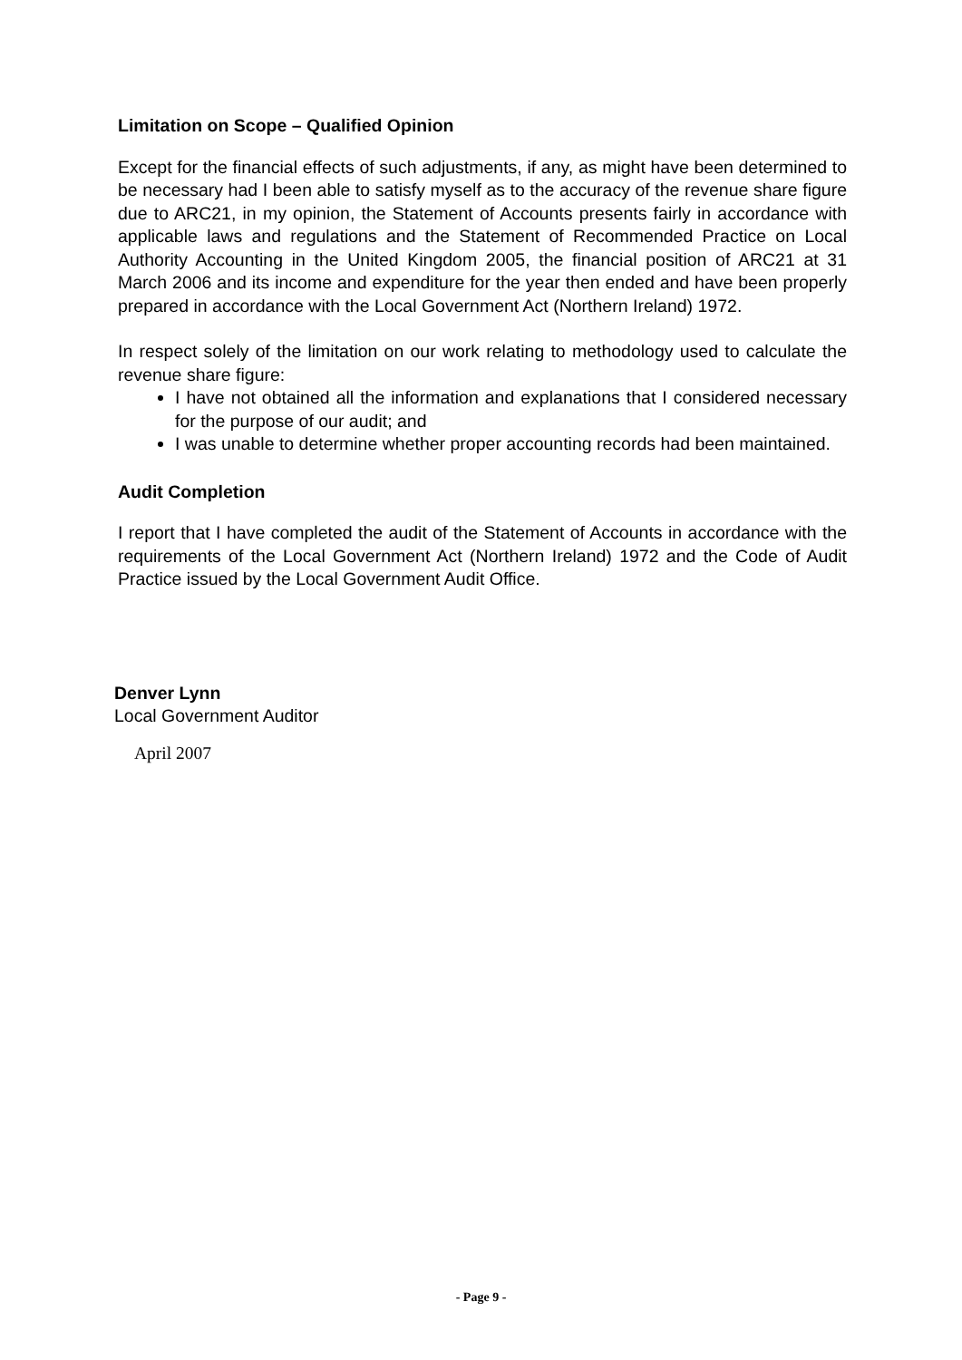Limitation on Scope – Qualified Opinion
Except for the financial effects of such adjustments, if any, as might have been determined to be necessary had I been able to satisfy myself as to the accuracy of the revenue share figure due to ARC21, in my opinion, the Statement of Accounts presents fairly in accordance with applicable laws and regulations and the Statement of Recommended Practice on Local Authority Accounting in the United Kingdom 2005, the financial position of ARC21 at 31 March 2006 and its income and expenditure for the year then ended and have been properly prepared in accordance with the Local Government Act (Northern Ireland) 1972.
In respect solely of the limitation on our work relating to methodology used to calculate the revenue share figure:
I have not obtained all the information and explanations that I considered necessary for the purpose of our audit; and
I was unable to determine whether proper accounting records had been maintained.
Audit Completion
I report that I have completed the audit of the Statement of Accounts in accordance with the requirements of the Local Government Act (Northern Ireland) 1972 and the Code of Audit Practice issued by the Local Government Audit Office.
Denver Lynn
Local Government Auditor
April 2007
- Page 9 -